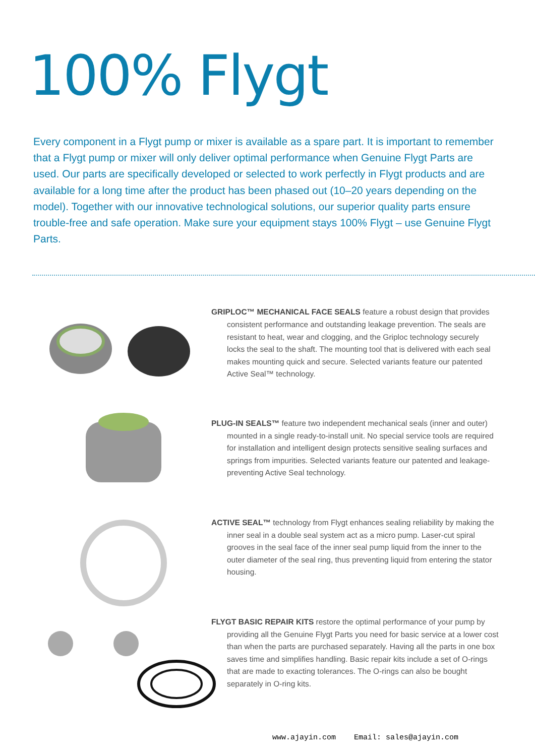100% Flygt
Every component in a Flygt pump or mixer is available as a spare part. It is important to remember that a Flygt pump or mixer will only deliver optimal performance when Genuine Flygt Parts are used. Our parts are specifically developed or selected to work perfectly in Flygt products and are available for a long time after the product has been phased out (10–20 years depending on the model). Together with our innovative technological solutions, our superior quality parts ensure trouble-free and safe operation. Make sure your equipment stays 100% Flygt – use Genuine Flygt Parts.
GRIPLOC™ MECHANICAL FACE SEALS feature a robust design that provides consistent performance and outstanding leakage prevention. The seals are resistant to heat, wear and clogging, and the Griploc technology securely locks the seal to the shaft. The mounting tool that is delivered with each seal makes mounting quick and secure. Selected variants feature our patented Active Seal™ technology.
PLUG-IN SEALS™ feature two independent mechanical seals (inner and outer) mounted in a single ready-to-install unit. No special service tools are required for installation and intelligent design protects sensitive sealing surfaces and springs from impurities. Selected variants feature our patented and leakage-preventing Active Seal technology.
ACTIVE SEAL™ technology from Flygt enhances sealing reliability by making the inner seal in a double seal system act as a micro pump. Laser-cut spiral grooves in the seal face of the inner seal pump liquid from the inner to the outer diameter of the seal ring, thus preventing liquid from entering the stator housing.
FLYGT BASIC REPAIR KITS restore the optimal performance of your pump by providing all the Genuine Flygt Parts you need for basic service at a lower cost than when the parts are purchased separately. Having all the parts in one box saves time and simplifies handling. Basic repair kits include a set of O-rings that are made to exacting tolerances. The O-rings can also be bought separately in O-ring kits.
www.ajayin.com Email: sales@ajayin.com